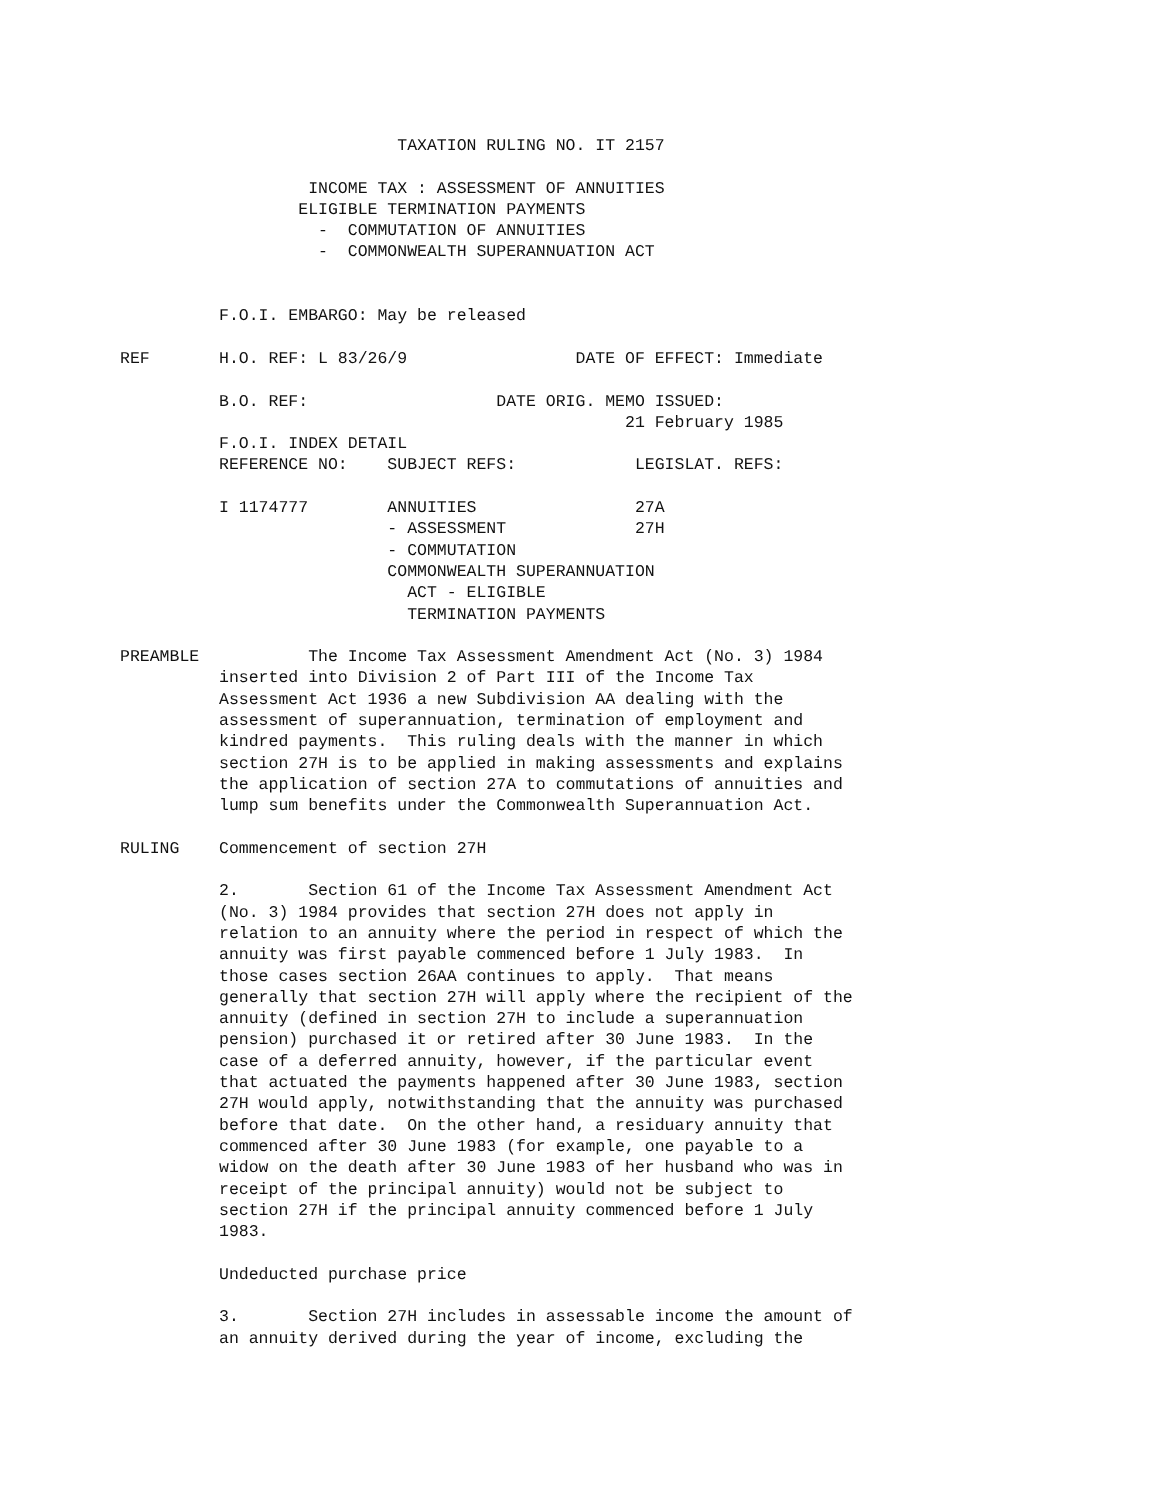TAXATION RULING NO. IT 2157

                   INCOME TAX : ASSESSMENT OF ANNUITIES
                  ELIGIBLE TERMINATION PAYMENTS
                    -  COMMUTATION OF ANNUITIES
                    -  COMMONWEALTH SUPERANNUATION ACT


          F.O.I. EMBARGO: May be released

REF       H.O. REF: L 83/26/9                 DATE OF EFFECT: Immediate

          B.O. REF:                   DATE ORIG. MEMO ISSUED:
                                                   21 February 1985
          F.O.I. INDEX DETAIL
          REFERENCE NO:    SUBJECT REFS:            LEGISLAT. REFS:

          I 1174777        ANNUITIES                27A
                           - ASSESSMENT             27H
                           - COMMUTATION
                           COMMONWEALTH SUPERANNUATION
                             ACT - ELIGIBLE
                             TERMINATION PAYMENTS

PREAMBLE           The Income Tax Assessment Amendment Act (No. 3) 1984
          inserted into Division 2 of Part III of the Income Tax
          Assessment Act 1936 a new Subdivision AA dealing with the
          assessment of superannuation, termination of employment and
          kindred payments.  This ruling deals with the manner in which
          section 27H is to be applied in making assessments and explains
          the application of section 27A to commutations of annuities and
          lump sum benefits under the Commonwealth Superannuation Act.

RULING    Commencement of section 27H

          2.       Section 61 of the Income Tax Assessment Amendment Act
          (No. 3) 1984 provides that section 27H does not apply in
          relation to an annuity where the period in respect of which the
          annuity was first payable commenced before 1 July 1983.  In
          those cases section 26AA continues to apply.  That means
          generally that section 27H will apply where the recipient of the
          annuity (defined in section 27H to include a superannuation
          pension) purchased it or retired after 30 June 1983.  In the
          case of a deferred annuity, however, if the particular event
          that actuated the payments happened after 30 June 1983, section
          27H would apply, notwithstanding that the annuity was purchased
          before that date.  On the other hand, a residuary annuity that
          commenced after 30 June 1983 (for example, one payable to a
          widow on the death after 30 June 1983 of her husband who was in
          receipt of the principal annuity) would not be subject to
          section 27H if the principal annuity commenced before 1 July
          1983.

          Undeducted purchase price

          3.       Section 27H includes in assessable income the amount of
          an annuity derived during the year of income, excluding the